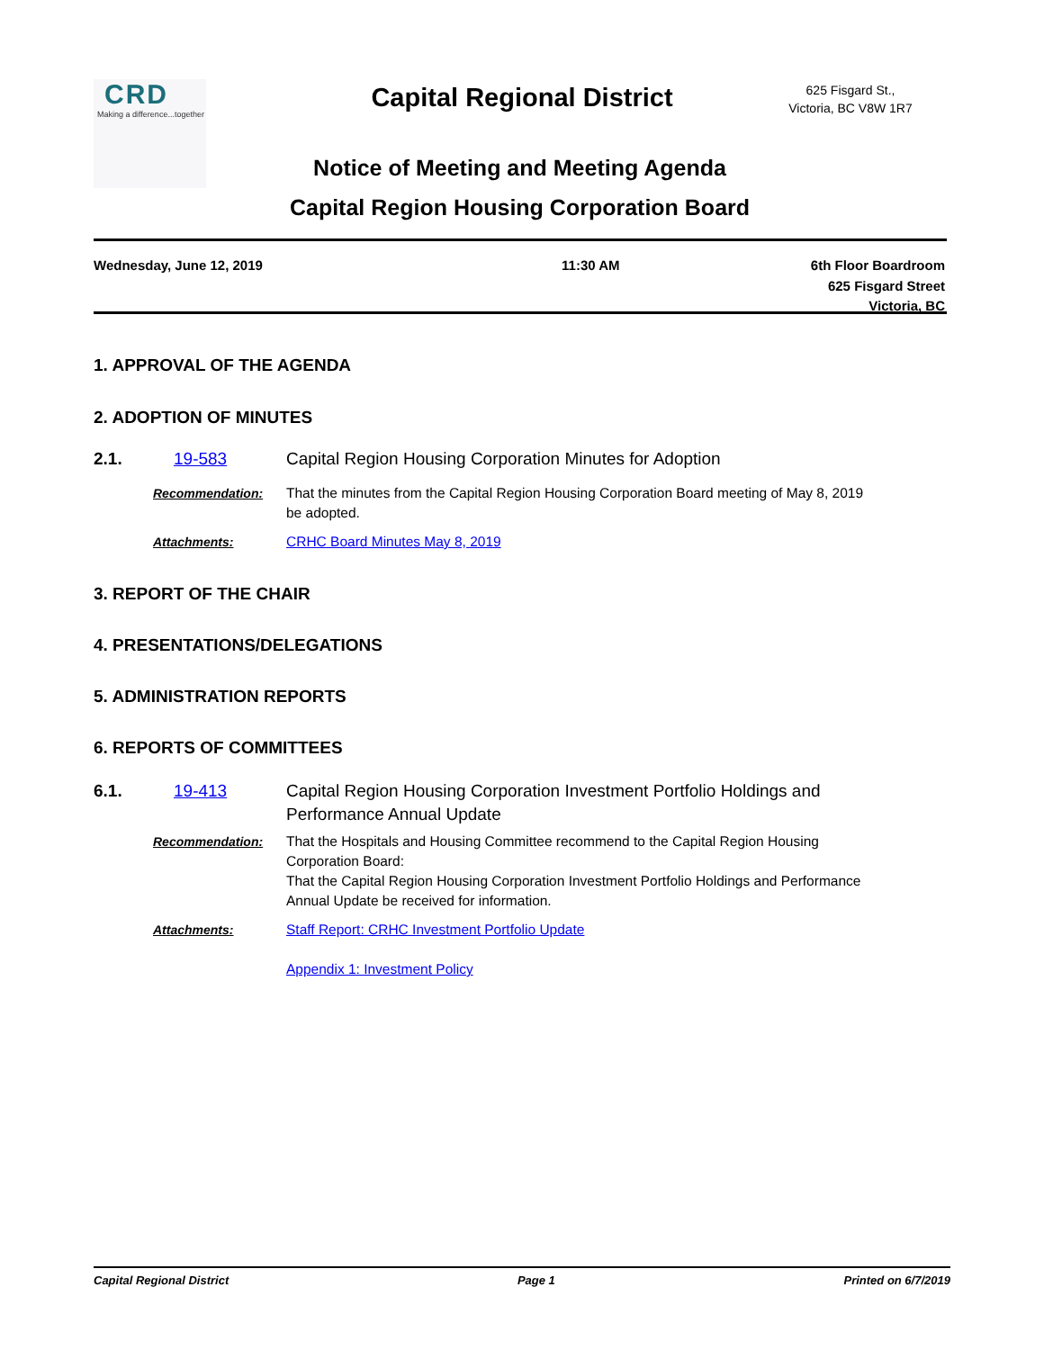CRD
Making a difference...together
Capital Regional District
625 Fisgard St.,
Victoria, BC V8W 1R7
Notice of Meeting and Meeting Agenda
Capital Region Housing Corporation Board
Wednesday, June 12, 2019 11:30 AM 6th Floor Boardroom
625 Fisgard Street
Victoria, BC
1. APPROVAL OF THE AGENDA
2. ADOPTION OF MINUTES
2.1. 19-583 Capital Region Housing Corporation Minutes for Adoption
Recommendation: That the minutes from the Capital Region Housing Corporation Board meeting of May 8, 2019 be adopted.
Attachments: CRHC Board Minutes May 8, 2019
3. REPORT OF THE CHAIR
4. PRESENTATIONS/DELEGATIONS
5. ADMINISTRATION REPORTS
6. REPORTS OF COMMITTEES
6.1. 19-413 Capital Region Housing Corporation Investment Portfolio Holdings and Performance Annual Update
Recommendation: That the Hospitals and Housing Committee recommend to the Capital Region Housing Corporation Board:
That the Capital Region Housing Corporation Investment Portfolio Holdings and Performance Annual Update be received for information.
Attachments: Staff Report: CRHC Investment Portfolio Update
Appendix 1: Investment Policy
Capital Regional District Page 1 Printed on 6/7/2019